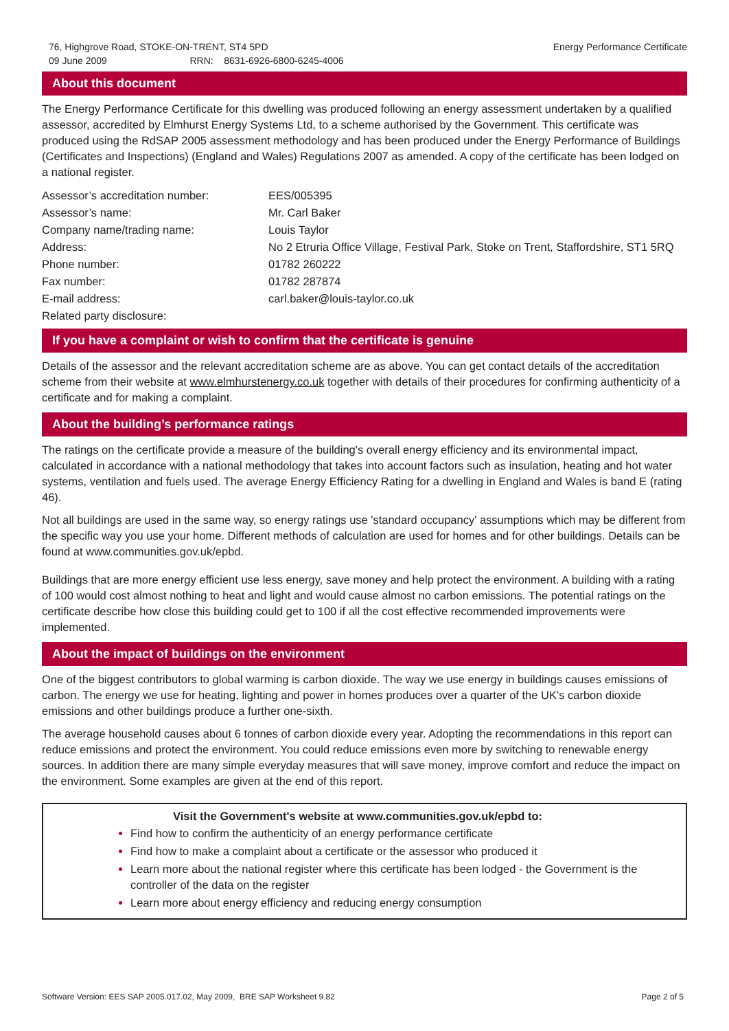76, Highgrove Road, STOKE-ON-TRENT, ST4 5PD
09 June 2009 RRN: 8631-6926-6800-6245-4006
Energy Performance Certificate
About this document
The Energy Performance Certificate for this dwelling was produced following an energy assessment undertaken by a qualified assessor, accredited by Elmhurst Energy Systems Ltd, to a scheme authorised by the Government. This certificate was produced using the RdSAP 2005 assessment methodology and has been produced under the Energy Performance of Buildings (Certificates and Inspections) (England and Wales) Regulations 2007 as amended. A copy of the certificate has been lodged on a national register.
| Assessor’s accreditation number: | EES/005395 |
| Assessor’s name: | Mr. Carl Baker |
| Company name/trading name: | Louis Taylor |
| Address: | No 2 Etruria Office Village, Festival Park, Stoke on Trent, Staffordshire, ST1 5RQ |
| Phone number: | 01782 260222 |
| Fax number: | 01782 287874 |
| E-mail address: | carl.baker@louis-taylor.co.uk |
| Related party disclosure: | |
If you have a complaint or wish to confirm that the certificate is genuine
Details of the assessor and the relevant accreditation scheme are as above. You can get contact details of the accreditation scheme from their website at www.elmhurstenergy.co.uk together with details of their procedures for confirming authenticity of a certificate and for making a complaint.
About the building’s performance ratings
The ratings on the certificate provide a measure of the building's overall energy efficiency and its environmental impact, calculated in accordance with a national methodology that takes into account factors such as insulation, heating and hot water systems, ventilation and fuels used. The average Energy Efficiency Rating for a dwelling in England and Wales is band E (rating 46).
Not all buildings are used in the same way, so energy ratings use 'standard occupancy' assumptions which may be different from the specific way you use your home. Different methods of calculation are used for homes and for other buildings. Details can be found at www.communities.gov.uk/epbd.
Buildings that are more energy efficient use less energy, save money and help protect the environment. A building with a rating of 100 would cost almost nothing to heat and light and would cause almost no carbon emissions. The potential ratings on the certificate describe how close this building could get to 100 if all the cost effective recommended improvements were implemented.
About the impact of buildings on the environment
One of the biggest contributors to global warming is carbon dioxide. The way we use energy in buildings causes emissions of carbon. The energy we use for heating, lighting and power in homes produces over a quarter of the UK's carbon dioxide emissions and other buildings produce a further one-sixth.
The average household causes about 6 tonnes of carbon dioxide every year. Adopting the recommendations in this report can reduce emissions and protect the environment. You could reduce emissions even more by switching to renewable energy sources. In addition there are many simple everyday measures that will save money, improve comfort and reduce the impact on the environment. Some examples are given at the end of this report.
Visit the Government's website at www.communities.gov.uk/epbd to:
Find how to confirm the authenticity of an energy performance certificate
Find how to make a complaint about a certificate or the assessor who produced it
Learn more about the national register where this certificate has been lodged - the Government is the controller of the data on the register
Learn more about energy efficiency and reducing energy consumption
Software Version: EES SAP 2005.017.02, May 2009, BRE SAP Worksheet 9.82
Page 2 of 5